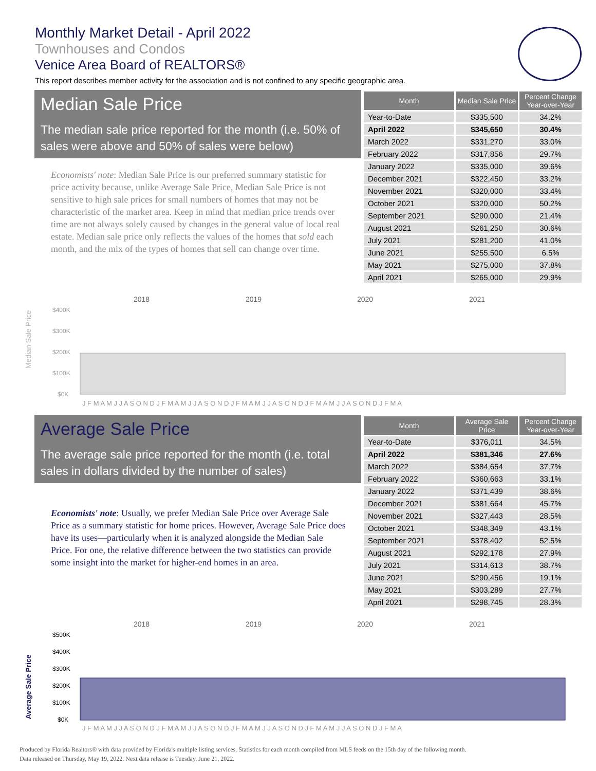Monthly Market Detail - April 2022
Townhouses and Condos
Venice Area Board of REALTORS®
This report describes member activity for the association and is not confined to any specific geographic area.
Median Sale Price
The median sale price reported for the month (i.e. 50% of sales were above and 50% of sales were below)
Economists' note: Median Sale Price is our preferred summary statistic for price activity because, unlike Average Sale Price, Median Sale Price is not sensitive to high sale prices for small numbers of homes that may not be characteristic of the market area. Keep in mind that median price trends over time are not always solely caused by changes in the general value of local real estate. Median sale price only reflects the values of the homes that sold each month, and the mix of the types of homes that sell can change over time.
| Month | Median Sale Price | Percent Change Year-over-Year |
| --- | --- | --- |
| Year-to-Date | $335,500 | 34.2% |
| April 2022 | $345,650 | 30.4% |
| March 2022 | $331,270 | 33.0% |
| February 2022 | $317,856 | 29.7% |
| January 2022 | $335,000 | 39.6% |
| December 2021 | $322,450 | 33.2% |
| November 2021 | $320,000 | 33.4% |
| October 2021 | $320,000 | 50.2% |
| September 2021 | $290,000 | 21.4% |
| August 2021 | $261,250 | 30.6% |
| July 2021 | $281,200 | 41.0% |
| June 2021 | $255,500 | 6.5% |
| May 2021 | $275,000 | 37.8% |
| April 2021 | $265,000 | 29.9% |
Median Sale Price
2018
2019
2020
2021
$400K
$300K
$200K
$100K
$0K
J F M A M J J A S O N D J F M A M J J A S O N D J F M A M J J A S O N D J F M A M J J A S O N D J F M A
Average Sale Price
The average sale price reported for the month (i.e. total sales in dollars divided by the number of sales)
Economists' note: Usually, we prefer Median Sale Price over Average Sale Price as a summary statistic for home prices. However, Average Sale Price does have its uses—particularly when it is analyzed alongside the Median Sale Price. For one, the relative difference between the two statistics can provide some insight into the market for higher-end homes in an area.
| Month | Average Sale Price | Percent Change Year-over-Year |
| --- | --- | --- |
| Year-to-Date | $376,011 | 34.5% |
| April 2022 | $381,346 | 27.6% |
| March 2022 | $384,654 | 37.7% |
| February 2022 | $360,663 | 33.1% |
| January 2022 | $371,439 | 38.6% |
| December 2021 | $381,664 | 45.7% |
| November 2021 | $327,443 | 28.5% |
| October 2021 | $348,349 | 43.1% |
| September 2021 | $378,402 | 52.5% |
| August 2021 | $292,178 | 27.9% |
| July 2021 | $314,613 | 38.7% |
| June 2021 | $290,456 | 19.1% |
| May 2021 | $303,289 | 27.7% |
| April 2021 | $298,745 | 28.3% |
Average Sale Price
2018
2019
2020
2021
$500K
$400K
$300K
$200K
$100K
$0K
J F M A M J J A S O N D J F M A M J J A S O N D J F M A M J J A S O N D J F M A M J J A S O N D J F M A
Produced by Florida Realtors® with data provided by Florida's multiple listing services. Statistics for each month compiled from MLS feeds on the 15th day of the following month.
Data released on Thursday, May 19, 2022. Next data release is Tuesday, June 21, 2022.